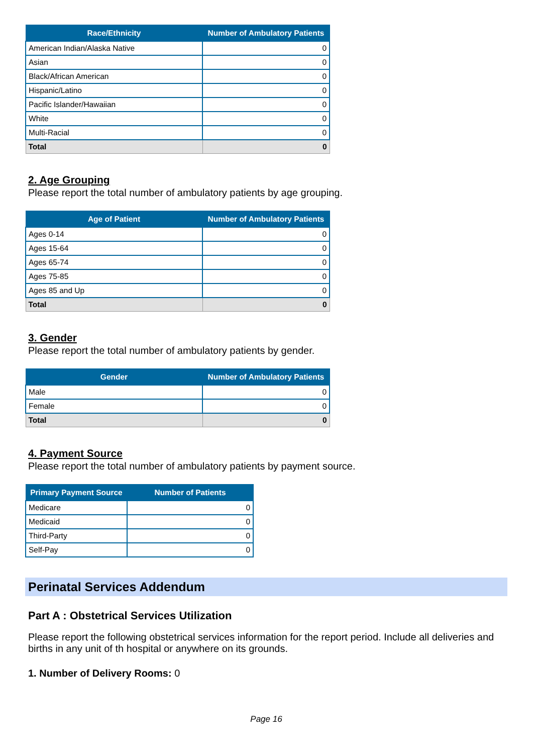| Race/Ethnicity | Number of Ambulatory Patients |
| --- | --- |
| American Indian/Alaska Native | 0 |
| Asian | 0 |
| Black/African American | 0 |
| Hispanic/Latino | 0 |
| Pacific Islander/Hawaiian | 0 |
| White | 0 |
| Multi-Racial | 0 |
| Total | 0 |
2. Age Grouping
Please report the total number of ambulatory patients by age grouping.
| Age of Patient | Number of Ambulatory Patients |
| --- | --- |
| Ages 0-14 | 0 |
| Ages 15-64 | 0 |
| Ages 65-74 | 0 |
| Ages 75-85 | 0 |
| Ages 85 and Up | 0 |
| Total | 0 |
3. Gender
Please report the total number of ambulatory patients by gender.
| Gender | Number of Ambulatory Patients |
| --- | --- |
| Male | 0 |
| Female | 0 |
| Total | 0 |
4. Payment Source
Please report the total number of ambulatory patients by payment source.
| Primary Payment Source | Number of Patients |
| --- | --- |
| Medicare | 0 |
| Medicaid | 0 |
| Third-Party | 0 |
| Self-Pay | 0 |
Perinatal Services Addendum
Part A : Obstetrical Services Utilization
Please report the following obstetrical services information for the report period. Include all deliveries and births in any unit of th hospital or anywhere on its grounds.
1. Number of Delivery Rooms: 0
Page 16